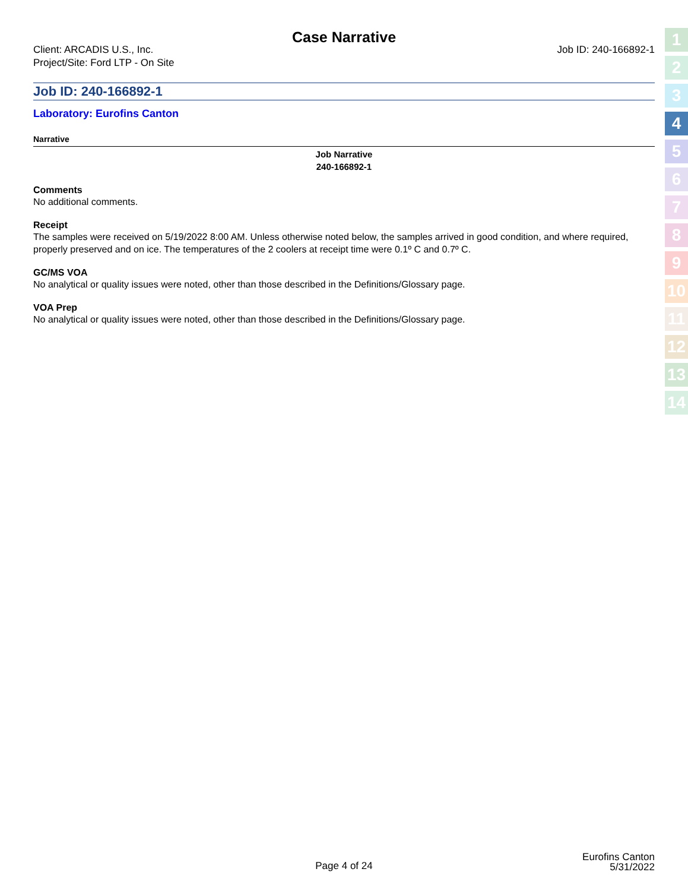Case Narrative
Client: ARCADIS U.S., Inc.
Project/Site: Ford LTP - On Site
Job ID: 240-166892-1
Job ID: 240-166892-1
Laboratory: Eurofins Canton
Narrative
Job Narrative
240-166892-1
Comments
No additional comments.
Receipt
The samples were received on 5/19/2022 8:00 AM. Unless otherwise noted below, the samples arrived in good condition, and where required, properly preserved and on ice. The temperatures of the 2 coolers at receipt time were 0.1º C and 0.7º C.
GC/MS VOA
No analytical or quality issues were noted, other than those described in the Definitions/Glossary page.
VOA Prep
No analytical or quality issues were noted, other than those described in the Definitions/Glossary page.
Page 4 of 24
Eurofins Canton
5/31/2022
1
2
3
4
5
6
7
8
9
10
11
12
13
14